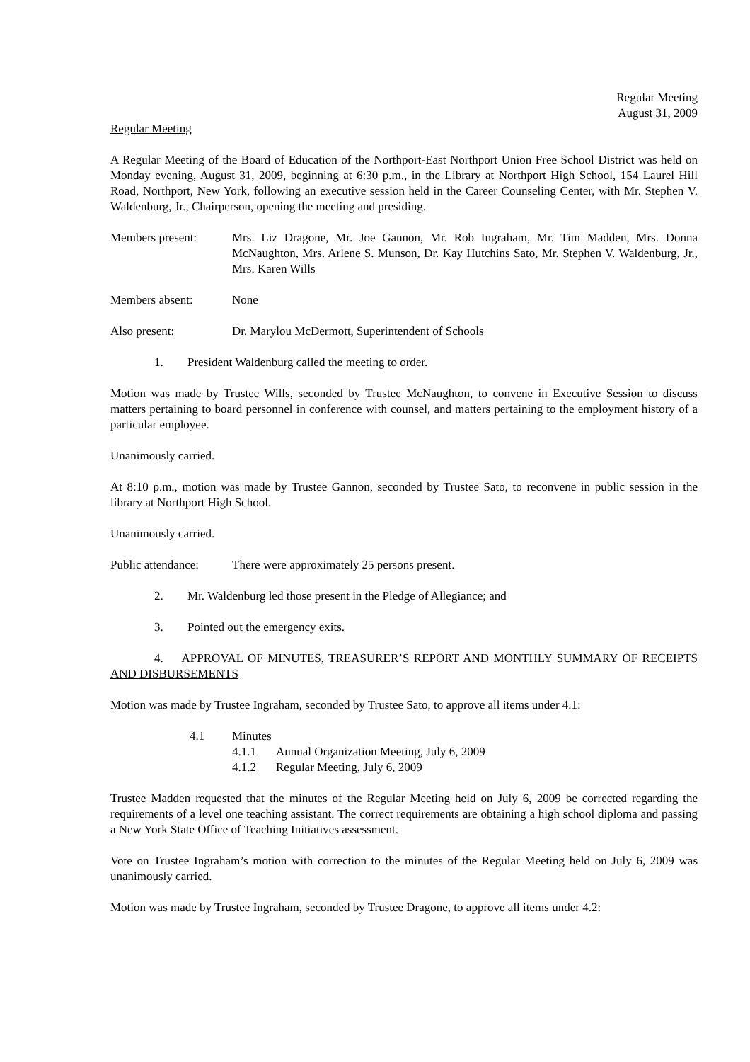Regular Meeting
August 31, 2009
Regular Meeting
A Regular Meeting of the Board of Education of the Northport-East Northport Union Free School District was held on Monday evening, August 31, 2009, beginning at 6:30 p.m., in the Library at Northport High School, 154 Laurel Hill Road, Northport, New York, following an executive session held in the Career Counseling Center, with Mr. Stephen V. Waldenburg, Jr., Chairperson, opening the meeting and presiding.
Members present: Mrs. Liz Dragone, Mr. Joe Gannon, Mr. Rob Ingraham, Mr. Tim Madden, Mrs. Donna McNaughton, Mrs. Arlene S. Munson, Dr. Kay Hutchins Sato, Mr. Stephen V. Waldenburg, Jr., Mrs. Karen Wills
Members absent: None
Also present: Dr. Marylou McDermott, Superintendent of Schools
1. President Waldenburg called the meeting to order.
Motion was made by Trustee Wills, seconded by Trustee McNaughton, to convene in Executive Session to discuss matters pertaining to board personnel in conference with counsel, and matters pertaining to the employment history of a particular employee.
Unanimously carried.
At 8:10 p.m., motion was made by Trustee Gannon, seconded by Trustee Sato, to reconvene in public session in the library at Northport High School.
Unanimously carried.
Public attendance:
There were approximately 25 persons present.
2. Mr. Waldenburg led those present in the Pledge of Allegiance; and
3. Pointed out the emergency exits.
4. APPROVAL OF MINUTES, TREASURER’S REPORT AND MONTHLY SUMMARY OF RECEIPTS AND DISBURSEMENTS
Motion was made by Trustee Ingraham, seconded by Trustee Sato, to approve all items under 4.1:
4.1 Minutes
4.1.1 Annual Organization Meeting, July 6, 2009
4.1.2 Regular Meeting, July 6, 2009
Trustee Madden requested that the minutes of the Regular Meeting held on July 6, 2009 be corrected regarding the requirements of a level one teaching assistant. The correct requirements are obtaining a high school diploma and passing a New York State Office of Teaching Initiatives assessment.
Vote on Trustee Ingraham’s motion with correction to the minutes of the Regular Meeting held on July 6, 2009 was unanimously carried.
Motion was made by Trustee Ingraham, seconded by Trustee Dragone, to approve all items under 4.2: